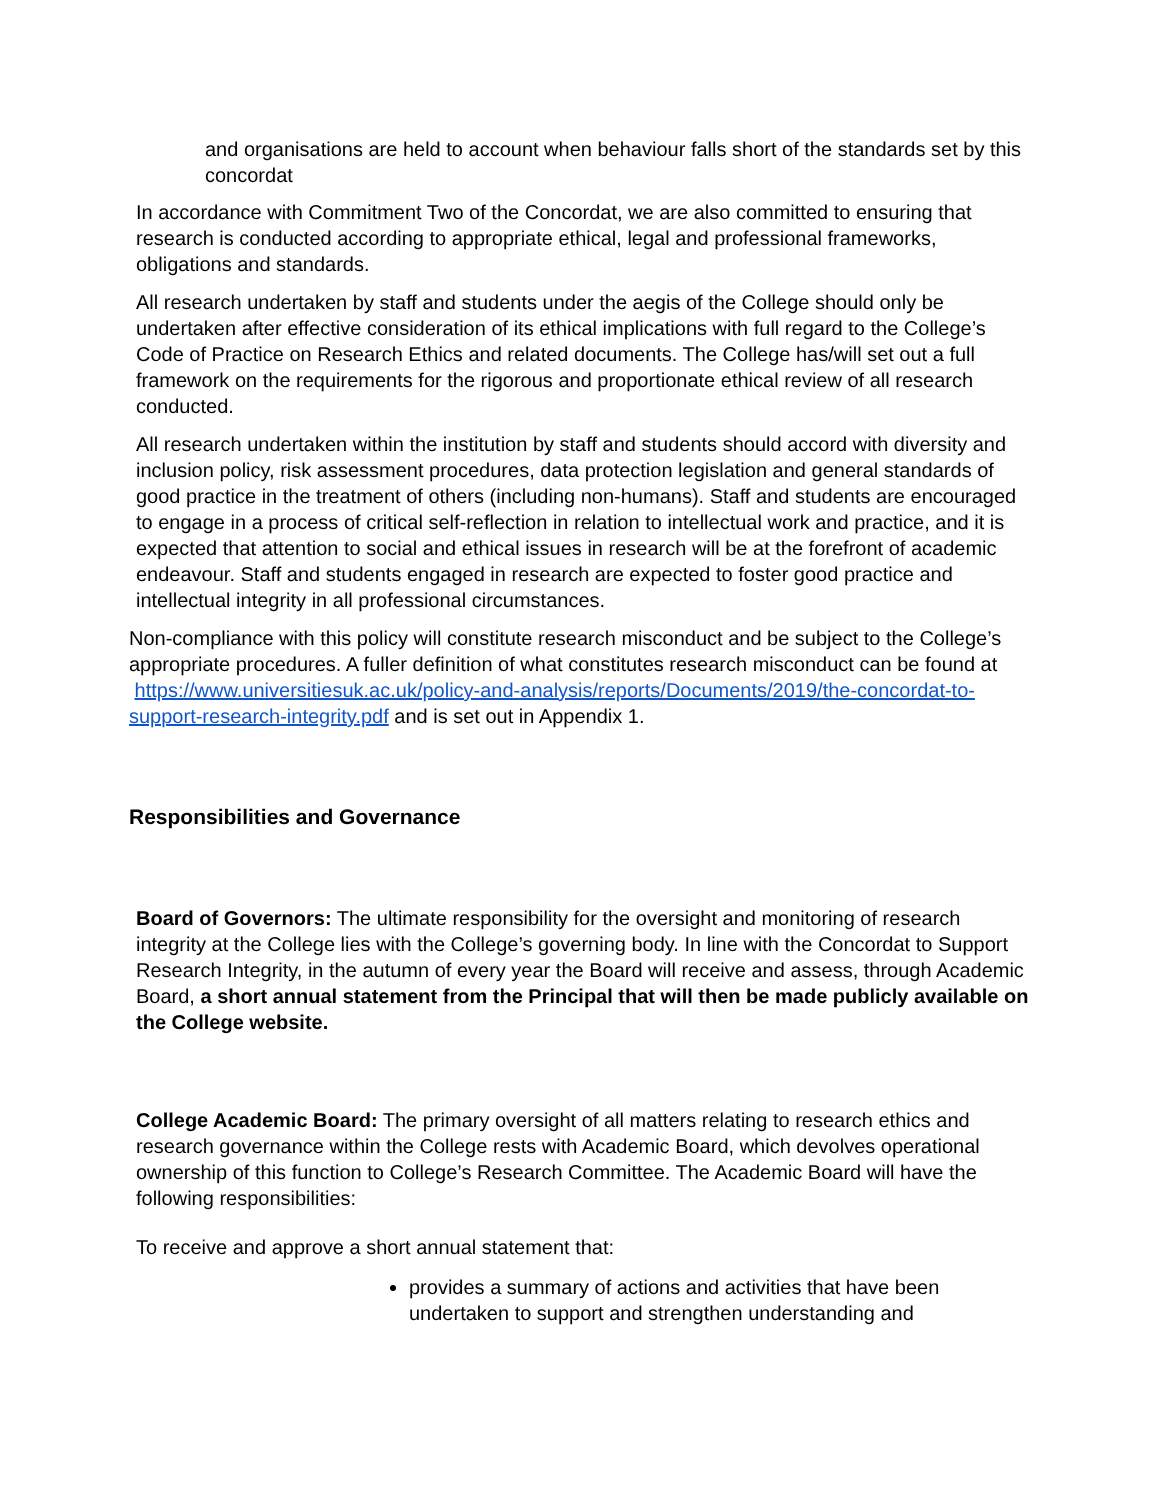and organisations are held to account when behaviour falls short of the standards set by this concordat
In accordance with Commitment Two of the Concordat, we are also committed to ensuring that research is conducted according to appropriate ethical, legal and professional frameworks, obligations and standards.
All research undertaken by staff and students under the aegis of the College should only be undertaken after effective consideration of its ethical implications with full regard to the College’s Code of Practice on Research Ethics and related documents. The College has/will set out a full framework on the requirements for the rigorous and proportionate ethical review of all research conducted.
All research undertaken within the institution by staff and students should accord with diversity and inclusion policy, risk assessment procedures, data protection legislation and general standards of good practice in the treatment of others (including non-humans). Staff and students are encouraged to engage in a process of critical self-reflection in relation to intellectual work and practice, and it is expected that attention to social and ethical issues in research will be at the forefront of academic endeavour. Staff and students engaged in research are expected to foster good practice and intellectual integrity in all professional circumstances.
Non-compliance with this policy will constitute research misconduct and be subject to the College’s appropriate procedures. A fuller definition of what constitutes research misconduct can be found at https://www.universitiesuk.ac.uk/policy-and-analysis/reports/Documents/2019/the-concordat-to-support-research-integrity.pdf and is set out in Appendix 1.
Responsibilities and Governance
Board of Governors: The ultimate responsibility for the oversight and monitoring of research integrity at the College lies with the College’s governing body. In line with the Concordat to Support Research Integrity, in the autumn of every year the Board will receive and assess, through Academic Board, a short annual statement from the Principal that will then be made publicly available on the College website.
College Academic Board: The primary oversight of all matters relating to research ethics and research governance within the College rests with Academic Board, which devolves operational ownership of this function to College’s Research Committee. The Academic Board will have the following responsibilities:
To receive and approve a short annual statement that:
provides a summary of actions and activities that have been undertaken to support and strengthen understanding and